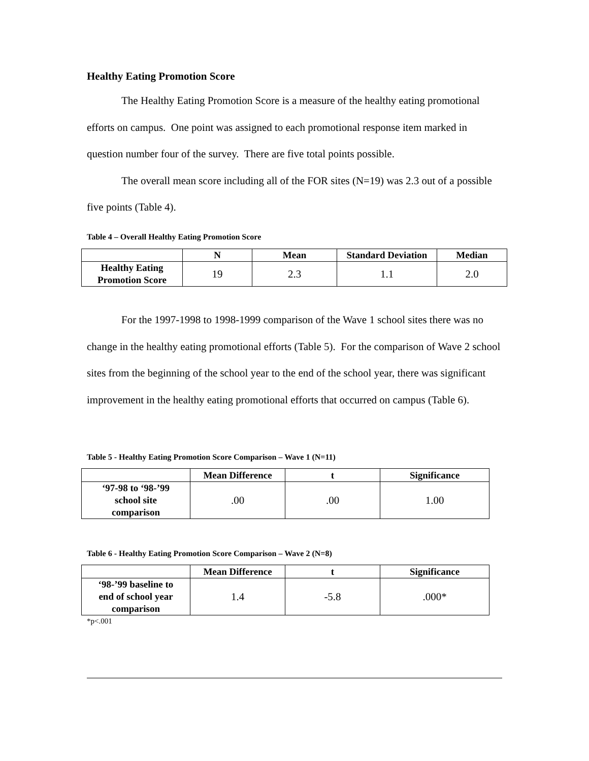Healthy Eating Promotion Score
The Healthy Eating Promotion Score is a measure of the healthy eating promotional efforts on campus. One point was assigned to each promotional response item marked in question number four of the survey. There are five total points possible.
The overall mean score including all of the FOR sites (N=19) was 2.3 out of a possible five points (Table 4).
Table 4 – Overall Healthy Eating Promotion Score
| | N | Mean | Standard Deviation | Median |
| --- | --- | --- | --- | --- |
| Healthy Eating Promotion Score | 19 | 2.3 | 1.1 | 2.0 |
For the 1997-1998 to 1998-1999 comparison of the Wave 1 school sites there was no change in the healthy eating promotional efforts (Table 5). For the comparison of Wave 2 school sites from the beginning of the school year to the end of the school year, there was significant improvement in the healthy eating promotional efforts that occurred on campus (Table 6).
Table 5 - Healthy Eating Promotion Score Comparison – Wave 1 (N=11)
| | Mean Difference | t | Significance |
| --- | --- | --- | --- |
| ‘97-98 to ‘98-’99 school site comparison | .00 | .00 | 1.00 |
Table 6 - Healthy Eating Promotion Score Comparison – Wave 2 (N=8)
| | Mean Difference | t | Significance |
| --- | --- | --- | --- |
| ‘98-’99 baseline to end of school year comparison | 1.4 | -5.8 | .000* |
*p<.001